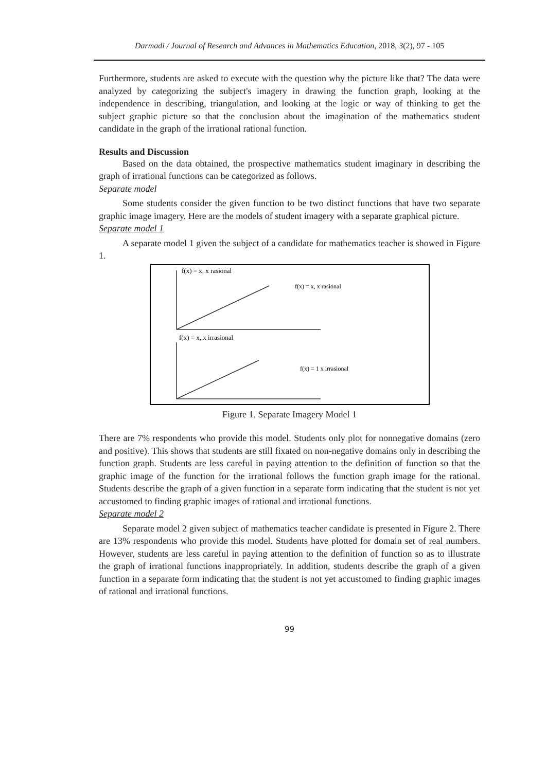Darmadi / Journal of Research and Advances in Mathematics Education, 2018, 3(2), 97 - 105
Furthermore, students are asked to execute with the question why the picture like that? The data were analyzed by categorizing the subject's imagery in drawing the function graph, looking at the independence in describing, triangulation, and looking at the logic or way of thinking to get the subject graphic picture so that the conclusion about the imagination of the mathematics student candidate in the graph of the irrational rational function.
Results and Discussion
Based on the data obtained, the prospective mathematics student imaginary in describing the graph of irrational functions can be categorized as follows.
Separate model
Some students consider the given function to be two distinct functions that have two separate graphic image imagery. Here are the models of student imagery with a separate graphical picture.
Separate model 1
A separate model 1 given the subject of a candidate for mathematics teacher is showed in Figure 1.
f(x) = x, x rasional
f(x) = x, x irrasional
f(x) = x, x rasional
f(x) = 1 x irrasional
Figure 1. Separate Imagery Model 1
There are 7% respondents who provide this model. Students only plot for nonnegative domains (zero and positive). This shows that students are still fixated on non-negative domains only in describing the function graph. Students are less careful in paying attention to the definition of function so that the graphic image of the function for the irrational follows the function graph image for the rational. Students describe the graph of a given function in a separate form indicating that the student is not yet accustomed to finding graphic images of rational and irrational functions.
Separate model 2
Separate model 2 given subject of mathematics teacher candidate is presented in Figure 2. There are 13% respondents who provide this model. Students have plotted for domain set of real numbers. However, students are less careful in paying attention to the definition of function so as to illustrate the graph of irrational functions inappropriately. In addition, students describe the graph of a given function in a separate form indicating that the student is not yet accustomed to finding graphic images of rational and irrational functions.
99